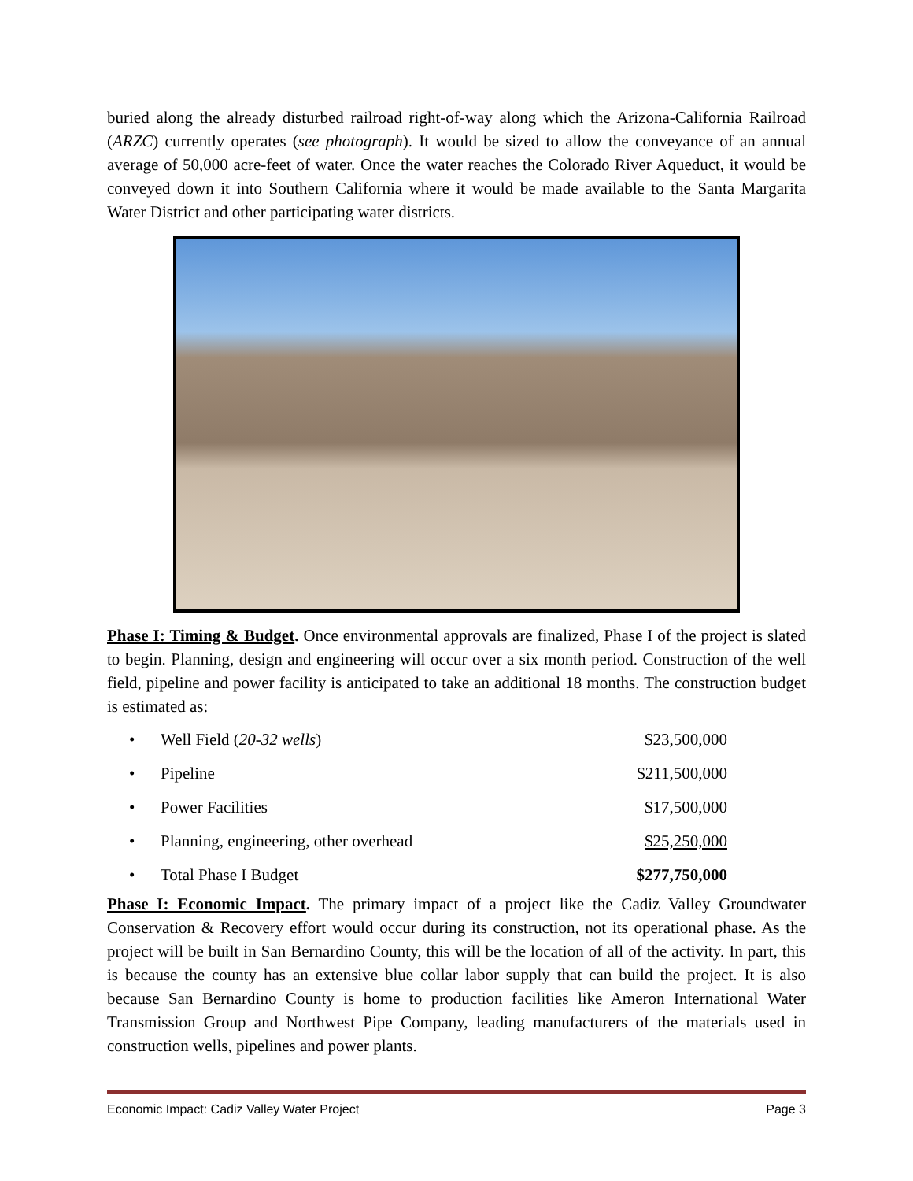buried along the already disturbed railroad right-of-way along which the Arizona-California Railroad (ARZC) currently operates (see photograph). It would be sized to allow the conveyance of an annual average of 50,000 acre-feet of water. Once the water reaches the Colorado River Aqueduct, it would be conveyed down it into Southern California where it would be made available to the Santa Margarita Water District and other participating water districts.
Phase I: Timing & Budget. Once environmental approvals are finalized, Phase I of the project is slated to begin. Planning, design and engineering will occur over a six month period. Construction of the well field, pipeline and power facility is anticipated to take an additional 18 months. The construction budget is estimated as:
| • | Well Field ( 20-32 wells ) | $23,500,000 |
| • | Pipeline | $211,500,000 |
| • | Power Facilities | $17,500,000 |
| • | Planning, engineering, other overhead | $25,250,000 |
| • | Total Phase I Budget | $277,750,000 |
Phase I: Economic Impact. The primary impact of a project like the Cadiz Valley Groundwater Conservation & Recovery effort would occur during its construction, not its operational phase. As the project will be built in San Bernardino County, this will be the location of all of the activity. In part, this is because the county has an extensive blue collar labor supply that can build the project. It is also because San Bernardino County is home to production facilities like Ameron International Water Transmission Group and Northwest Pipe Company, leading manufacturers of the materials used in construction wells, pipelines and power plants.
Economic Impact: Cadiz Valley Water Project Page 3